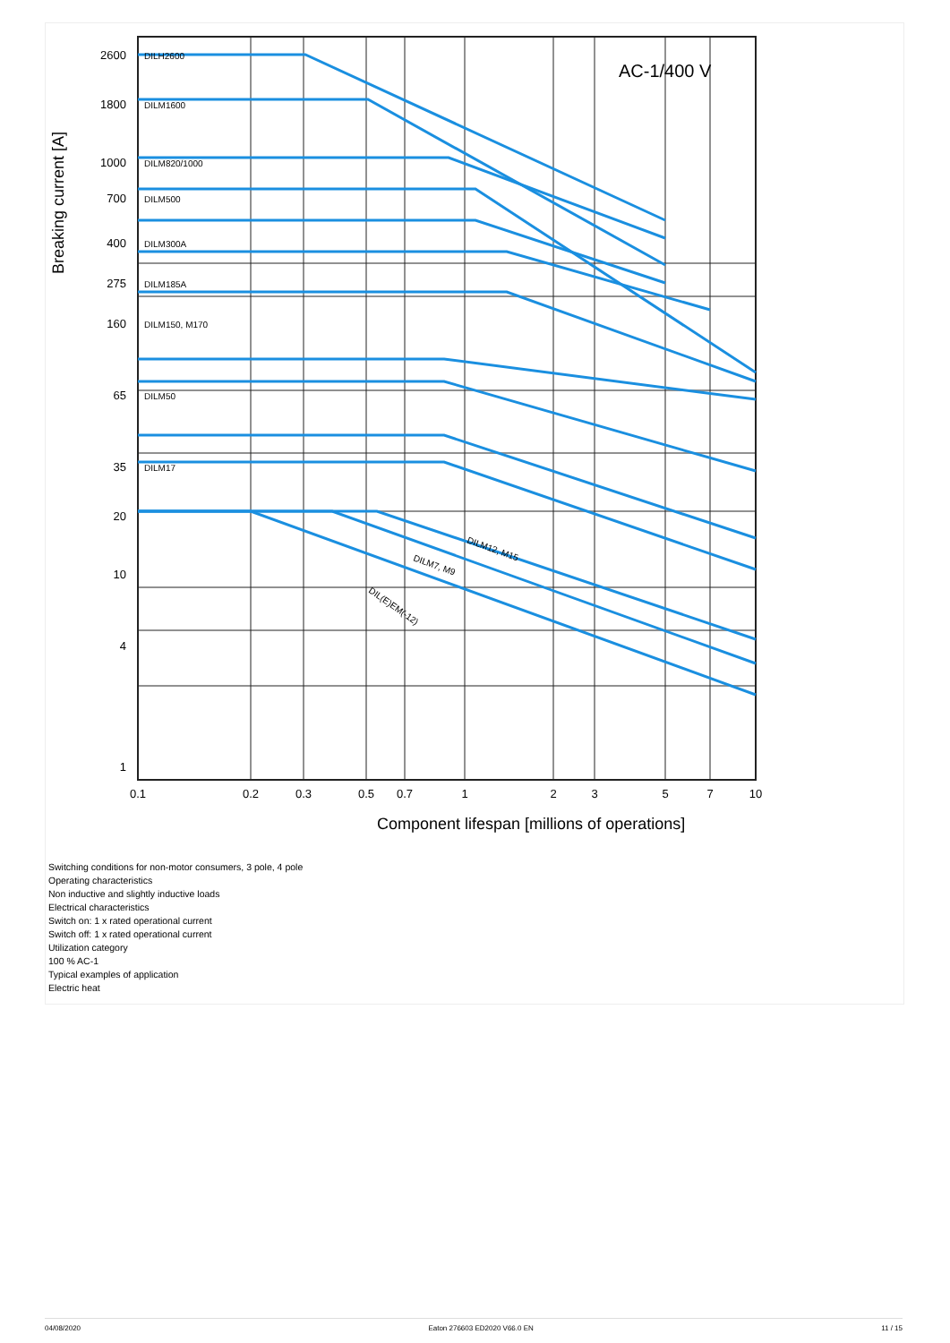Breaking current [A]
AC-1/400 V
0.1
0.2
0.3
0.5
0.7
1
2
3
5
7
10
2600
1800
1000
700
400
275
160
65
35
20
10
4
1
DILH2600
DILM1600
DILM820/1000
DILM500
DILM300A
DILM185A
DILM150, M170
DILM50
DILM17
DILM12, M15
DILM7, M9
DIL(E)EM(-12)
Component lifespan [millions of operations]
Switching conditions for non-motor consumers, 3 pole, 4 pole
Operating characteristics
Non inductive and slightly inductive loads
Electrical characteristics
Switch on: 1 x rated operational current
Switch off: 1 x rated operational current
Utilization category
100 % AC-1
Typical examples of application
Electric heat
04/08/2020 Eaton 276603 ED2020 V66.0 EN 11 / 15